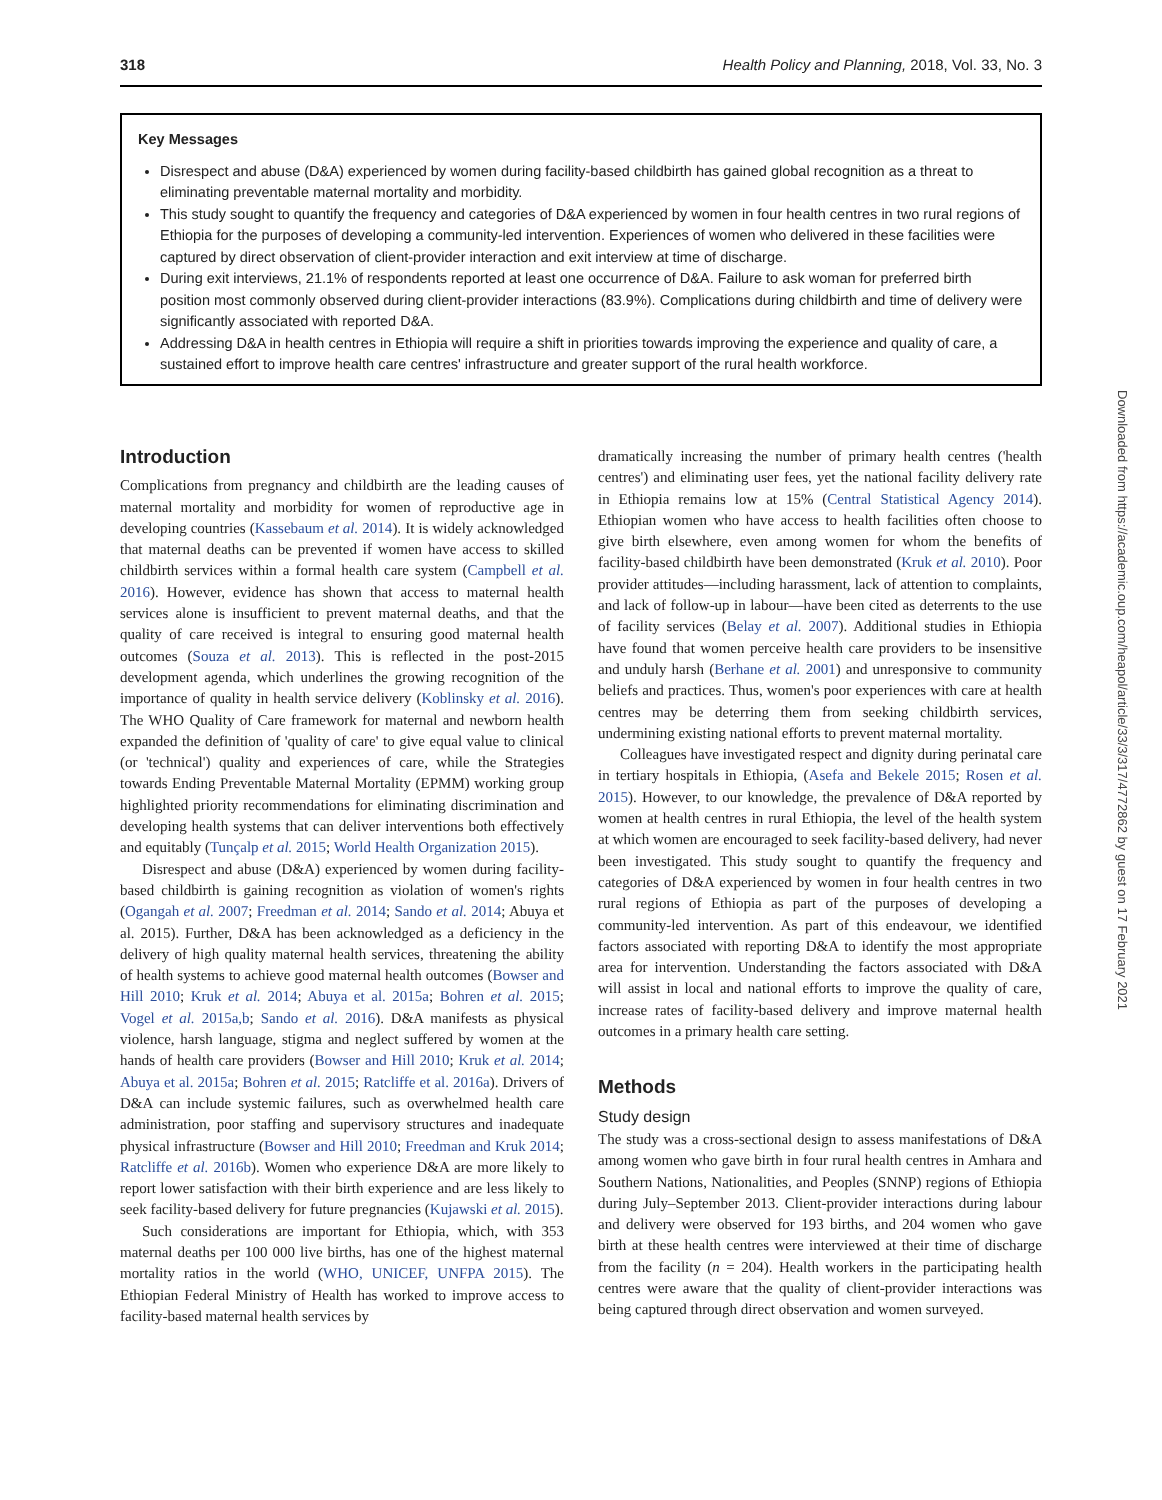318 Health Policy and Planning, 2018, Vol. 33, No. 3
Key Messages
Disrespect and abuse (D&A) experienced by women during facility-based childbirth has gained global recognition as a threat to eliminating preventable maternal mortality and morbidity.
This study sought to quantify the frequency and categories of D&A experienced by women in four health centres in two rural regions of Ethiopia for the purposes of developing a community-led intervention. Experiences of women who delivered in these facilities were captured by direct observation of client-provider interaction and exit interview at time of discharge.
During exit interviews, 21.1% of respondents reported at least one occurrence of D&A. Failure to ask woman for preferred birth position most commonly observed during client-provider interactions (83.9%). Complications during childbirth and time of delivery were significantly associated with reported D&A.
Addressing D&A in health centres in Ethiopia will require a shift in priorities towards improving the experience and quality of care, a sustained effort to improve health care centres' infrastructure and greater support of the rural health workforce.
Introduction
Complications from pregnancy and childbirth are the leading causes of maternal mortality and morbidity for women of reproductive age in developing countries (Kassebaum et al. 2014). It is widely acknowledged that maternal deaths can be prevented if women have access to skilled childbirth services within a formal health care system (Campbell et al. 2016). However, evidence has shown that access to maternal health services alone is insufficient to prevent maternal deaths, and that the quality of care received is integral to ensuring good maternal health outcomes (Souza et al. 2013). This is reflected in the post-2015 development agenda, which underlines the growing recognition of the importance of quality in health service delivery (Koblinsky et al. 2016). The WHO Quality of Care framework for maternal and newborn health expanded the definition of 'quality of care' to give equal value to clinical (or 'technical') quality and experiences of care, while the Strategies towards Ending Preventable Maternal Mortality (EPMM) working group highlighted priority recommendations for eliminating discrimination and developing health systems that can deliver interventions both effectively and equitably (Tunçalp et al. 2015; World Health Organization 2015).
Disrespect and abuse (D&A) experienced by women during facility-based childbirth is gaining recognition as violation of women's rights (Ogangah et al. 2007; Freedman et al. 2014; Sando et al. 2014; Abuya et al. 2015). Further, D&A has been acknowledged as a deficiency in the delivery of high quality maternal health services, threatening the ability of health systems to achieve good maternal health outcomes (Bowser and Hill 2010; Kruk et al. 2014; Abuya et al. 2015a; Bohren et al. 2015; Vogel et al. 2015a,b; Sando et al. 2016). D&A manifests as physical violence, harsh language, stigma and neglect suffered by women at the hands of health care providers (Bowser and Hill 2010; Kruk et al. 2014; Abuya et al. 2015a; Bohren et al. 2015; Ratcliffe et al. 2016a). Drivers of D&A can include systemic failures, such as overwhelmed health care administration, poor staffing and supervisory structures and inadequate physical infrastructure (Bowser and Hill 2010; Freedman and Kruk 2014; Ratcliffe et al. 2016b). Women who experience D&A are more likely to report lower satisfaction with their birth experience and are less likely to seek facility-based delivery for future pregnancies (Kujawski et al. 2015).
Such considerations are important for Ethiopia, which, with 353 maternal deaths per 100 000 live births, has one of the highest maternal mortality ratios in the world (WHO, UNICEF, UNFPA 2015). The Ethiopian Federal Ministry of Health has worked to improve access to facility-based maternal health services by
dramatically increasing the number of primary health centres ('health centres') and eliminating user fees, yet the national facility delivery rate in Ethiopia remains low at 15% (Central Statistical Agency 2014). Ethiopian women who have access to health facilities often choose to give birth elsewhere, even among women for whom the benefits of facility-based childbirth have been demonstrated (Kruk et al. 2010). Poor provider attitudes—including harassment, lack of attention to complaints, and lack of follow-up in labour—have been cited as deterrents to the use of facility services (Belay et al. 2007). Additional studies in Ethiopia have found that women perceive health care providers to be insensitive and unduly harsh (Berhane et al. 2001) and unresponsive to community beliefs and practices. Thus, women's poor experiences with care at health centres may be deterring them from seeking childbirth services, undermining existing national efforts to prevent maternal mortality.
Colleagues have investigated respect and dignity during perinatal care in tertiary hospitals in Ethiopia, (Asefa and Bekele 2015; Rosen et al. 2015). However, to our knowledge, the prevalence of D&A reported by women at health centres in rural Ethiopia, the level of the health system at which women are encouraged to seek facility-based delivery, had never been investigated. This study sought to quantify the frequency and categories of D&A experienced by women in four health centres in two rural regions of Ethiopia as part of the purposes of developing a community-led intervention. As part of this endeavour, we identified factors associated with reporting D&A to identify the most appropriate area for intervention. Understanding the factors associated with D&A will assist in local and national efforts to improve the quality of care, increase rates of facility-based delivery and improve maternal health outcomes in a primary health care setting.
Methods
Study design
The study was a cross-sectional design to assess manifestations of D&A among women who gave birth in four rural health centres in Amhara and Southern Nations, Nationalities, and Peoples (SNNP) regions of Ethiopia during July–September 2013. Client-provider interactions during labour and delivery were observed for 193 births, and 204 women who gave birth at these health centres were interviewed at their time of discharge from the facility (n = 204). Health workers in the participating health centres were aware that the quality of client-provider interactions was being captured through direct observation and women surveyed.
Downloaded from https://academic.oup.com/heapol/article/33/3/317/4772862 by guest on 17 February 2021